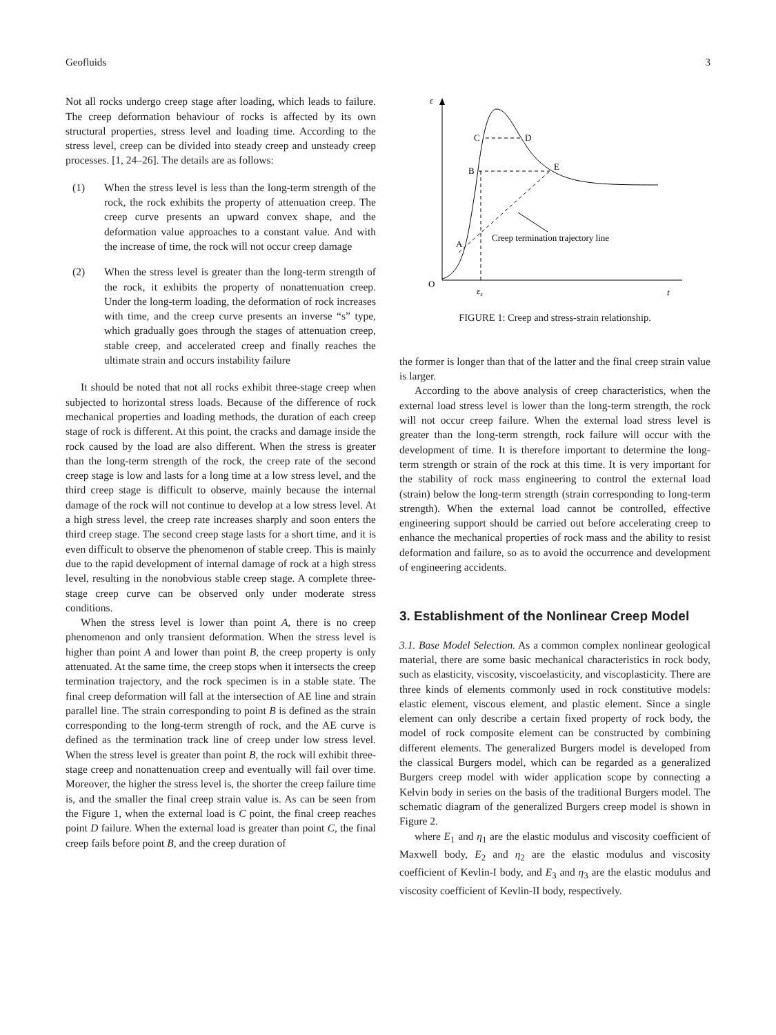Geofluids 3
Not all rocks undergo creep stage after loading, which leads to failure. The creep deformation behaviour of rocks is affected by its own structural properties, stress level and loading time. According to the stress level, creep can be divided into steady creep and unsteady creep processes. [1, 24–26]. The details are as follows:
(1) When the stress level is less than the long-term strength of the rock, the rock exhibits the property of attenuation creep. The creep curve presents an upward convex shape, and the deformation value approaches to a constant value. And with the increase of time, the rock will not occur creep damage
(2) When the stress level is greater than the long-term strength of the rock, it exhibits the property of nonattenuation creep. Under the long-term loading, the deformation of rock increases with time, and the creep curve presents an inverse “s” type, which gradually goes through the stages of attenuation creep, stable creep, and accelerated creep and finally reaches the ultimate strain and occurs instability failure
It should be noted that not all rocks exhibit three-stage creep when subjected to horizontal stress loads. Because of the difference of rock mechanical properties and loading methods, the duration of each creep stage of rock is different. At this point, the cracks and damage inside the rock caused by the load are also different. When the stress is greater than the long-term strength of the rock, the creep rate of the second creep stage is low and lasts for a long time at a low stress level, and the third creep stage is difficult to observe, mainly because the internal damage of the rock will not continue to develop at a low stress level. At a high stress level, the creep rate increases sharply and soon enters the third creep stage. The second creep stage lasts for a short time, and it is even difficult to observe the phenomenon of stable creep. This is mainly due to the rapid development of internal damage of rock at a high stress level, resulting in the nonobvious stable creep stage. A complete three-stage creep curve can be observed only under moderate stress conditions.
When the stress level is lower than point A, there is no creep phenomenon and only transient deformation. When the stress level is higher than point A and lower than point B, the creep property is only attenuated. At the same time, the creep stops when it intersects the creep termination trajectory, and the rock specimen is in a stable state. The final creep deformation will fall at the intersection of AE line and strain parallel line. The strain corresponding to point B is defined as the strain corresponding to the long-term strength of rock, and the AE curve is defined as the termination track line of creep under low stress level. When the stress level is greater than point B, the rock will exhibit three-stage creep and nonattenuation creep and eventually will fail over time. Moreover, the higher the stress level is, the shorter the creep failure time is, and the smaller the final creep strain value is. As can be seen from the Figure 1, when the external load is C point, the final creep reaches point D failure. When the external load is greater than point C, the final creep fails before point B, and the creep duration of
ε
O
t
εs
C
D
B
E
A
Creep termination trajectory line
FIGURE 1: Creep and stress-strain relationship.
the former is longer than that of the latter and the final creep strain value is larger.
According to the above analysis of creep characteristics, when the external load stress level is lower than the long-term strength, the rock will not occur creep failure. When the external load stress level is greater than the long-term strength, rock failure will occur with the development of time. It is therefore important to determine the long-term strength or strain of the rock at this time. It is very important for the stability of rock mass engineering to control the external load (strain) below the long-term strength (strain corresponding to long-term strength). When the external load cannot be controlled, effective engineering support should be carried out before accelerating creep to enhance the mechanical properties of rock mass and the ability to resist deformation and failure, so as to avoid the occurrence and development of engineering accidents.
3. Establishment of the Nonlinear Creep Model
3.1. Base Model Selection. As a common complex nonlinear geological material, there are some basic mechanical characteristics in rock body, such as elasticity, viscosity, viscoelasticity, and viscoplasticity. There are three kinds of elements commonly used in rock constitutive models: elastic element, viscous element, and plastic element. Since a single element can only describe a certain fixed property of rock body, the model of rock composite element can be constructed by combining different elements. The generalized Burgers model is developed from the classical Burgers model, which can be regarded as a generalized Burgers creep model with wider application scope by connecting a Kelvin body in series on the basis of the traditional Burgers model. The schematic diagram of the generalized Burgers creep model is shown in Figure 2.
where E<sub>1</sub> and η<sub>1</sub> are the elastic modulus and viscosity coefficient of Maxwell body, E<sub>2</sub> and η<sub>2</sub> are the elastic modulus and viscosity coefficient of Kevlin-I body, and E<sub>3</sub> and η<sub>3</sub> are the elastic modulus and viscosity coefficient of Kevlin-II body, respectively.